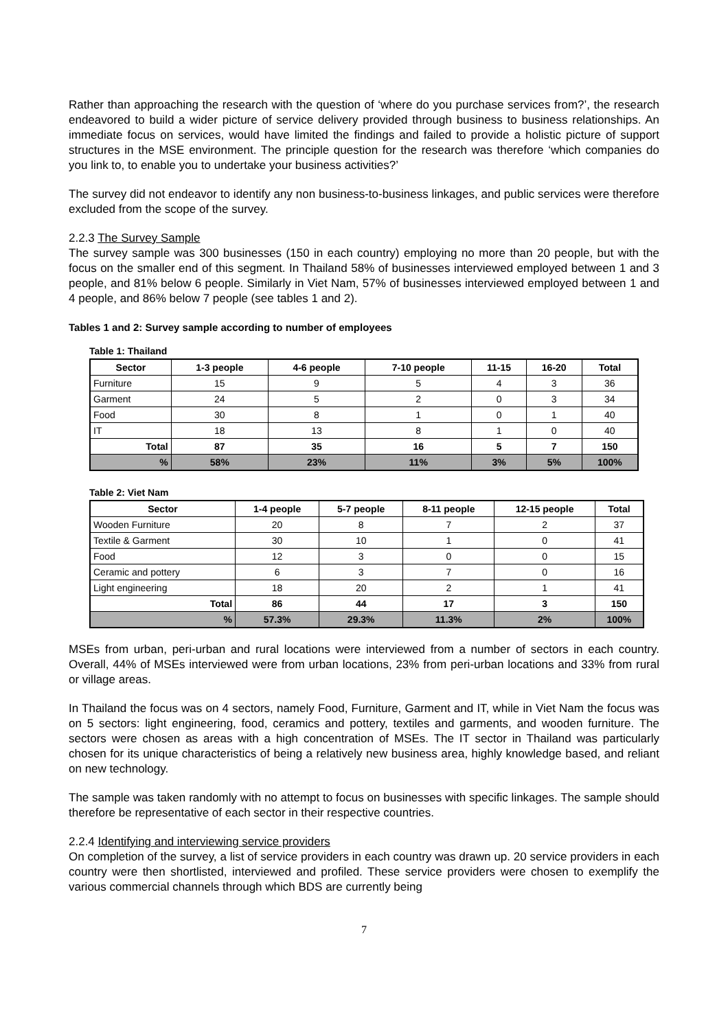Rather than approaching the research with the question of ‘where do you purchase services from?’, the research endeavored to build a wider picture of service delivery provided through business to business relationships. An immediate focus on services, would have limited the findings and failed to provide a holistic picture of support structures in the MSE environment. The principle question for the research was therefore ‘which companies do you link to, to enable you to undertake your business activities?’
The survey did not endeavor to identify any non business-to-business linkages, and public services were therefore excluded from the scope of the survey.
2.2.3 The Survey Sample
The survey sample was 300 businesses (150 in each country) employing no more than 20 people, but with the focus on the smaller end of this segment. In Thailand 58% of businesses interviewed employed between 1 and 3 people, and 81% below 6 people. Similarly in Viet Nam, 57% of businesses interviewed employed between 1 and 4 people, and 86% below 7 people (see tables 1 and 2).
Tables 1 and 2: Survey sample according to number of employees
Table 1: Thailand
| Sector | 1-3 people | 4-6 people | 7-10 people | 11-15 | 16-20 | Total |
| --- | --- | --- | --- | --- | --- | --- |
| Furniture | 15 | 9 | 5 | 4 | 3 | 36 |
| Garment | 24 | 5 | 2 | 0 | 3 | 34 |
| Food | 30 | 8 | 1 | 0 | 1 | 40 |
| IT | 18 | 13 | 8 | 1 | 0 | 40 |
| Total | 87 | 35 | 16 | 5 | 7 | 150 |
| % | 58% | 23% | 11% | 3% | 5% | 100% |
Table 2: Viet Nam
| Sector | 1-4 people | 5-7 people | 8-11 people | 12-15 people | Total |
| --- | --- | --- | --- | --- | --- |
| Wooden Furniture | 20 | 8 | 7 | 2 | 37 |
| Textile & Garment | 30 | 10 | 1 | 0 | 41 |
| Food | 12 | 3 | 0 | 0 | 15 |
| Ceramic and pottery | 6 | 3 | 7 | 0 | 16 |
| Light engineering | 18 | 20 | 2 | 1 | 41 |
| Total | 86 | 44 | 17 | 3 | 150 |
| % | 57.3% | 29.3% | 11.3% | 2% | 100% |
MSEs from urban, peri-urban and rural locations were interviewed from a number of sectors in each country. Overall, 44% of MSEs interviewed were from urban locations, 23% from peri-urban locations and 33% from rural or village areas.
In Thailand the focus was on 4 sectors, namely Food, Furniture, Garment and IT, while in Viet Nam the focus was on 5 sectors: light engineering, food, ceramics and pottery, textiles and garments, and wooden furniture. The sectors were chosen as areas with a high concentration of MSEs. The IT sector in Thailand was particularly chosen for its unique characteristics of being a relatively new business area, highly knowledge based, and reliant on new technology.
The sample was taken randomly with no attempt to focus on businesses with specific linkages. The sample should therefore be representative of each sector in their respective countries.
2.2.4 Identifying and interviewing service providers
On completion of the survey, a list of service providers in each country was drawn up. 20 service providers in each country were then shortlisted, interviewed and profiled. These service providers were chosen to exemplify the various commercial channels through which BDS are currently being
7